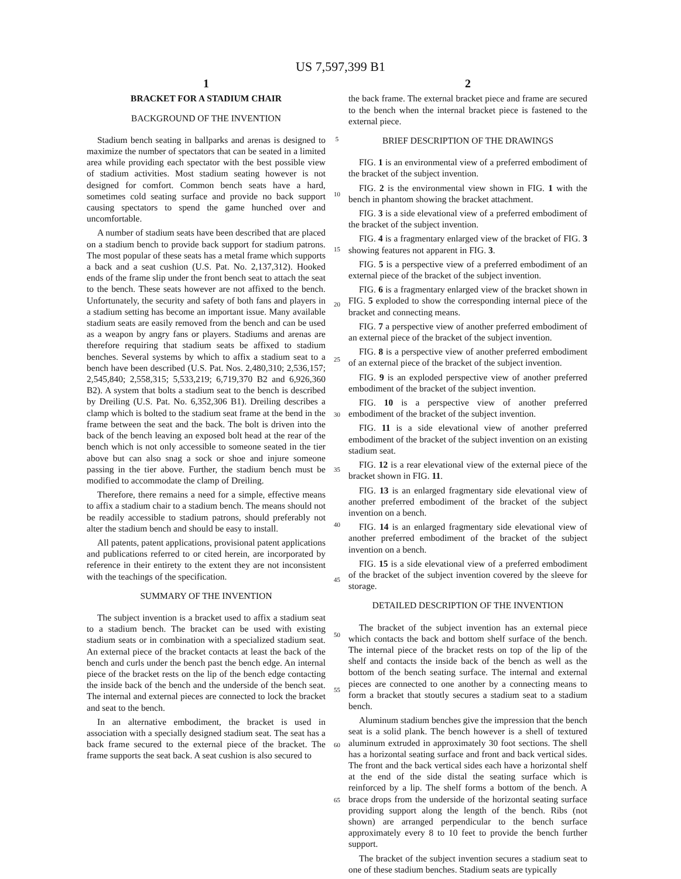US 7,597,399 B1
1
BRACKET FOR A STADIUM CHAIR
BACKGROUND OF THE INVENTION
Stadium bench seating in ballparks and arenas is designed to maximize the number of spectators that can be seated in a limited area while providing each spectator with the best possible view of stadium activities. Most stadium seating however is not designed for comfort. Common bench seats have a hard, sometimes cold seating surface and provide no back support causing spectators to spend the game hunched over and uncomfortable.
A number of stadium seats have been described that are placed on a stadium bench to provide back support for stadium patrons. The most popular of these seats has a metal frame which supports a back and a seat cushion (U.S. Pat. No. 2,137,312). Hooked ends of the frame slip under the front bench seat to attach the seat to the bench. These seats however are not affixed to the bench. Unfortunately, the security and safety of both fans and players in a stadium setting has become an important issue. Many available stadium seats are easily removed from the bench and can be used as a weapon by angry fans or players. Stadiums and arenas are therefore requiring that stadium seats be affixed to stadium benches. Several systems by which to affix a stadium seat to a bench have been described (U.S. Pat. Nos. 2,480,310; 2,536,157; 2,545,840; 2,558,315; 5,533,219; 6,719,370 B2 and 6,926,360 B2). A system that bolts a stadium seat to the bench is described by Dreiling (U.S. Pat. No. 6,352,306 B1). Dreiling describes a clamp which is bolted to the stadium seat frame at the bend in the frame between the seat and the back. The bolt is driven into the back of the bench leaving an exposed bolt head at the rear of the bench which is not only accessible to someone seated in the tier above but can also snag a sock or shoe and injure someone passing in the tier above. Further, the stadium bench must be modified to accommodate the clamp of Dreiling.
Therefore, there remains a need for a simple, effective means to affix a stadium chair to a stadium bench. The means should not be readily accessible to stadium patrons, should preferably not alter the stadium bench and should be easy to install.
All patents, patent applications, provisional patent applications and publications referred to or cited herein, are incorporated by reference in their entirety to the extent they are not inconsistent with the teachings of the specification.
SUMMARY OF THE INVENTION
The subject invention is a bracket used to affix a stadium seat to a stadium bench. The bracket can be used with existing stadium seats or in combination with a specialized stadium seat. An external piece of the bracket contacts at least the back of the bench and curls under the bench past the bench edge. An internal piece of the bracket rests on the lip of the bench edge contacting the inside back of the bench and the underside of the bench seat. The internal and external pieces are connected to lock the bracket and seat to the bench.
In an alternative embodiment, the bracket is used in association with a specially designed stadium seat. The seat has a back frame secured to the external piece of the bracket. The frame supports the seat back. A seat cushion is also secured to
5
10
15
20
25
30
35
40
45
50
55
60
65
2
the back frame. The external bracket piece and frame are secured to the bench when the internal bracket piece is fastened to the external piece.
BRIEF DESCRIPTION OF THE DRAWINGS
FIG. 1 is an environmental view of a preferred embodiment of the bracket of the subject invention.
FIG. 2 is the environmental view shown in FIG. 1 with the bench in phantom showing the bracket attachment.
FIG. 3 is a side elevational view of a preferred embodiment of the bracket of the subject invention.
FIG. 4 is a fragmentary enlarged view of the bracket of FIG. 3 showing features not apparent in FIG. 3.
FIG. 5 is a perspective view of a preferred embodiment of an external piece of the bracket of the subject invention.
FIG. 6 is a fragmentary enlarged view of the bracket shown in FIG. 5 exploded to show the corresponding internal piece of the bracket and connecting means.
FIG. 7 a perspective view of another preferred embodiment of an external piece of the bracket of the subject invention.
FIG. 8 is a perspective view of another preferred embodiment of an external piece of the bracket of the subject invention.
FIG. 9 is an exploded perspective view of another preferred embodiment of the bracket of the subject invention.
FIG. 10 is a perspective view of another preferred embodiment of the bracket of the subject invention.
FIG. 11 is a side elevational view of another preferred embodiment of the bracket of the subject invention on an existing stadium seat.
FIG. 12 is a rear elevational view of the external piece of the bracket shown in FIG. 11.
FIG. 13 is an enlarged fragmentary side elevational view of another preferred embodiment of the bracket of the subject invention on a bench.
FIG. 14 is an enlarged fragmentary side elevational view of another preferred embodiment of the bracket of the subject invention on a bench.
FIG. 15 is a side elevational view of a preferred embodiment of the bracket of the subject invention covered by the sleeve for storage.
DETAILED DESCRIPTION OF THE INVENTION
The bracket of the subject invention has an external piece which contacts the back and bottom shelf surface of the bench. The internal piece of the bracket rests on top of the lip of the shelf and contacts the inside back of the bench as well as the bottom of the bench seating surface. The internal and external pieces are connected to one another by a connecting means to form a bracket that stoutly secures a stadium seat to a stadium bench.
Aluminum stadium benches give the impression that the bench seat is a solid plank. The bench however is a shell of textured aluminum extruded in approximately 30 foot sections. The shell has a horizontal seating surface and front and back vertical sides. The front and the back vertical sides each have a horizontal shelf at the end of the side distal the seating surface which is reinforced by a lip. The shelf forms a bottom of the bench. A brace drops from the underside of the horizontal seating surface providing support along the length of the bench. Ribs (not shown) are arranged perpendicular to the bench surface approximately every 8 to 10 feet to provide the bench further support.
The bracket of the subject invention secures a stadium seat to one of these stadium benches. Stadium seats are typically